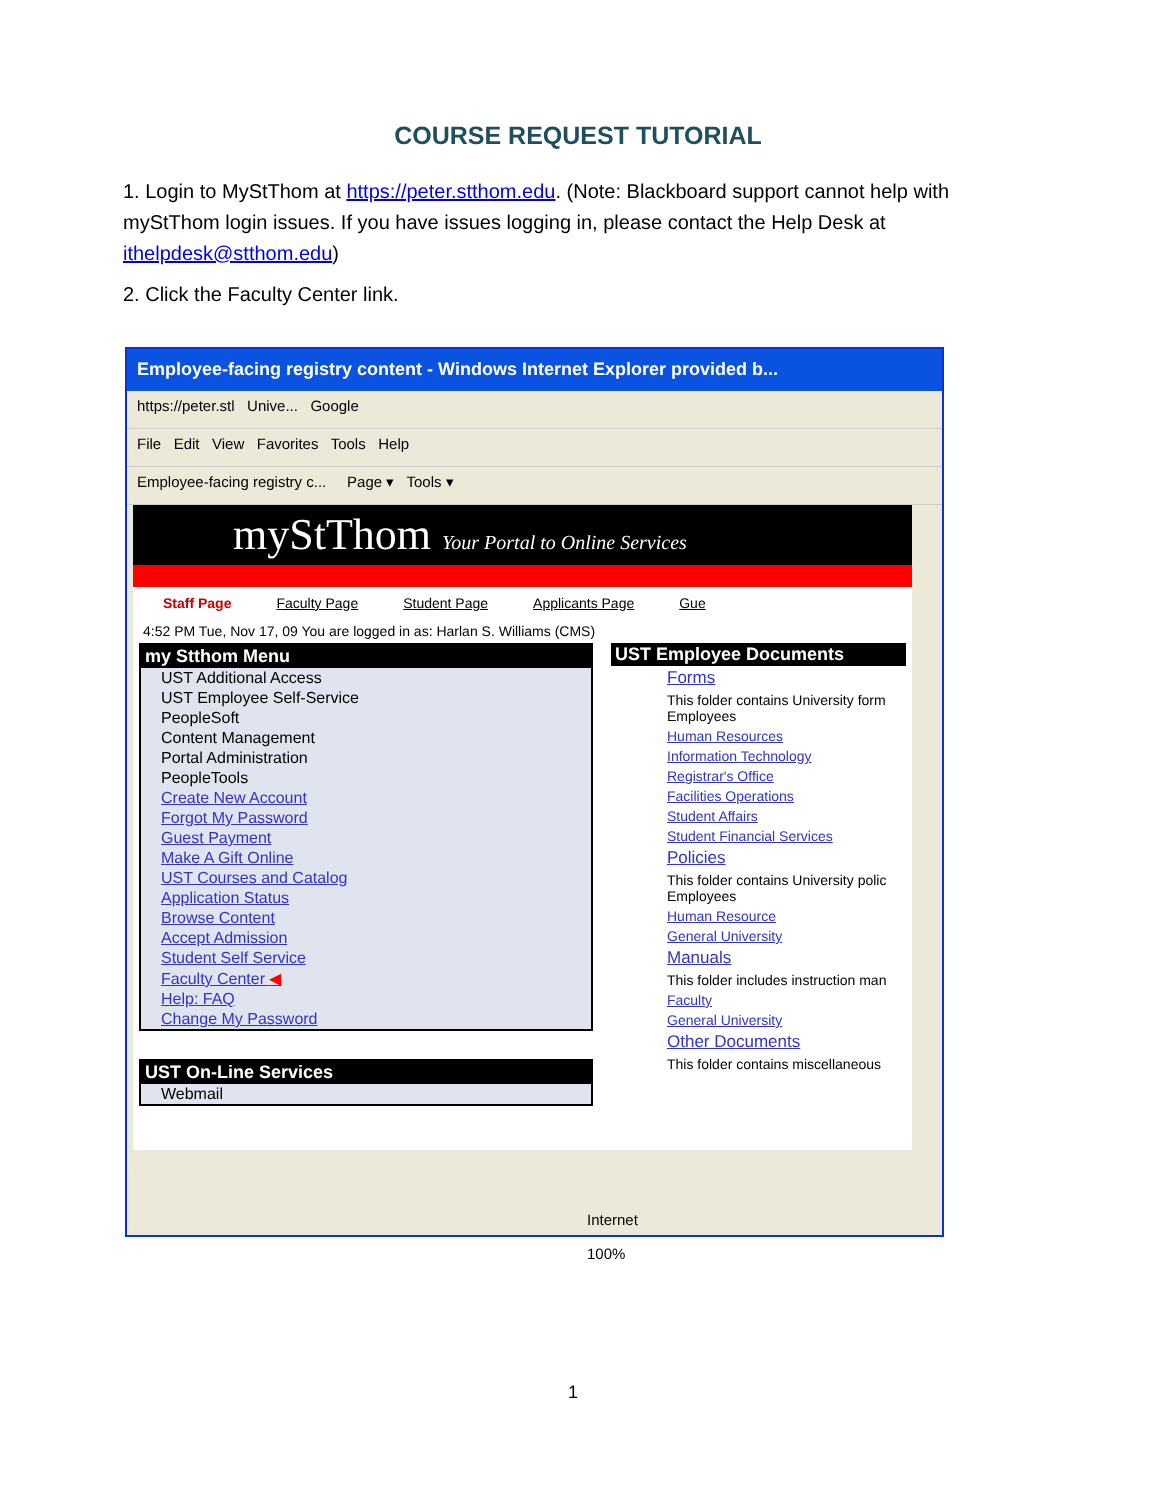COURSE REQUEST TUTORIAL
1. Login to MyStThom at https://peter.stthom.edu. (Note: Blackboard support cannot help with myStThom login issues. If you have issues logging in, please contact the Help Desk at ithelpdesk@stthom.edu)
2. Click the Faculty Center link.
Employee-facing registry content - Windows Internet Explorer provided b...
https://peter.stl Unive... Google
File Edit View Favorites Tools Help
Employee-facing registry c... Page ▾ Tools ▾
myStThom Your Portal to Online Services
Staff Page Faculty Page Student Page Applicants Page Gue
4:52 PM Tue, Nov 17, 09 You are logged in as: Harlan S. Williams (CMS)
my Stthom Menu
UST Additional Access
UST Employee Self-Service
PeopleSoft
Content Management
Portal Administration
PeopleTools
Create New Account
Forgot My Password
Guest Payment
Make A Gift Online
UST Courses and Catalog
Application Status
Browse Content
Accept Admission
Student Self Service
Faculty Center ◀
Help: FAQ
Change My Password
UST On-Line Services
Webmail
UST Employee Documents
Forms
This folder contains University form Employees
Human Resources
Information Technology
Registrar's Office
Facilities Operations
Student Affairs
Student Financial Services
Policies
This folder contains University polic Employees
Human Resource
General University
Manuals
This folder includes instruction man
Faculty
General University
Other Documents
This folder contains miscellaneous
Internet 100%
1